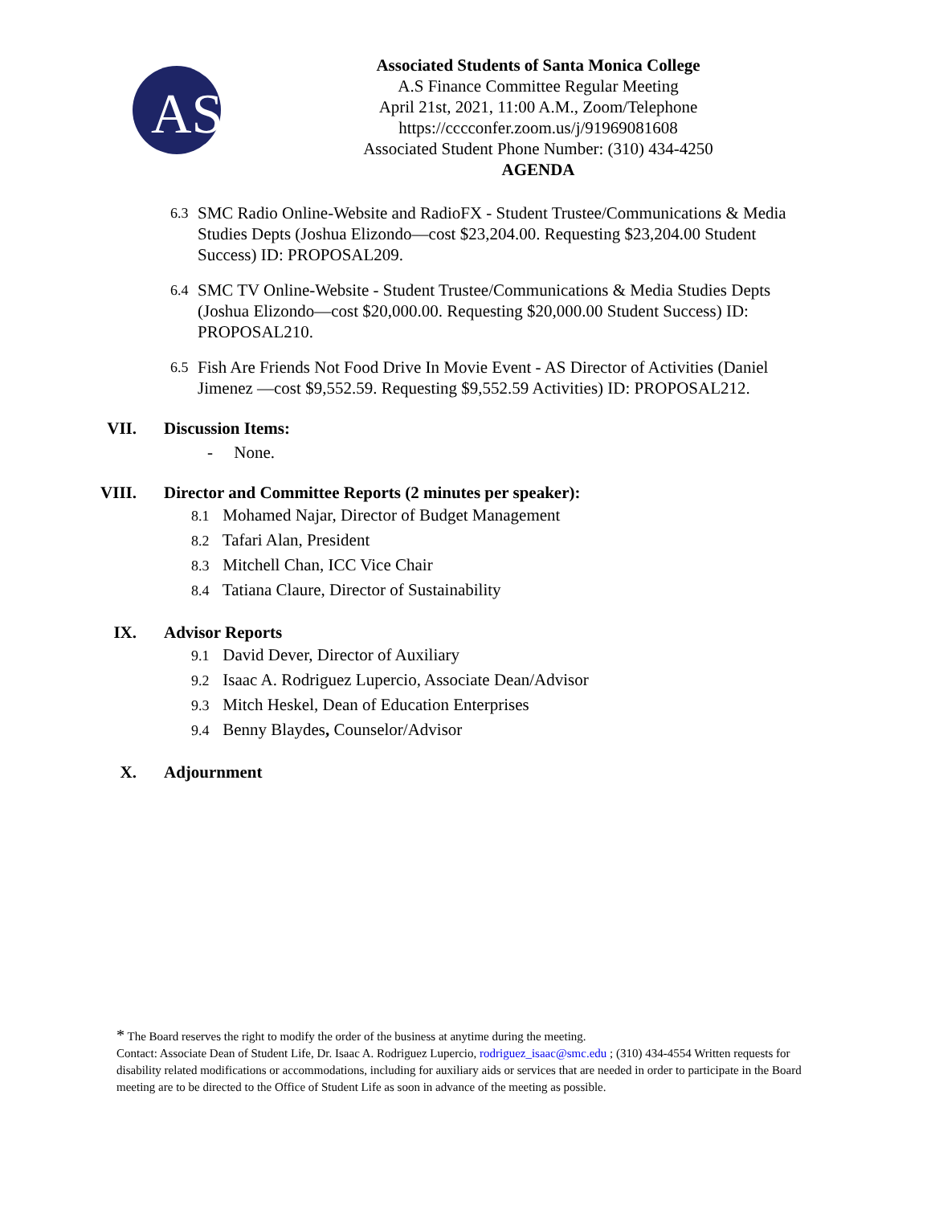AS
Associated Students of Santa Monica College
A.S Finance Committee Regular Meeting
April 21st, 2021, 11:00 A.M., Zoom/Telephone
https://cccconfer.zoom.us/j/91969081608
Associated Student Phone Number: (310) 434-4250
AGENDA
6.3 SMC Radio Online-Website and RadioFX - Student Trustee/Communications & Media Studies Depts (Joshua Elizondo—cost $23,204.00. Requesting $23,204.00 Student Success) ID: PROPOSAL209.
6.4 SMC TV Online-Website - Student Trustee/Communications & Media Studies Depts (Joshua Elizondo—cost $20,000.00. Requesting $20,000.00 Student Success) ID: PROPOSAL210.
6.5 Fish Are Friends Not Food Drive In Movie Event - AS Director of Activities (Daniel Jimenez —cost $9,552.59. Requesting $9,552.59 Activities) ID: PROPOSAL212.
VII. Discussion Items:
- None.
VIII. Director and Committee Reports (2 minutes per speaker):
8.1 Mohamed Najar, Director of Budget Management
8.2 Tafari Alan, President
8.3 Mitchell Chan, ICC Vice Chair
8.4 Tatiana Claure, Director of Sustainability
IX. Advisor Reports
9.1 David Dever, Director of Auxiliary
9.2 Isaac A. Rodriguez Lupercio, Associate Dean/Advisor
9.3 Mitch Heskel, Dean of Education Enterprises
9.4 Benny Blaydes, Counselor/Advisor
X. Adjournment
* The Board reserves the right to modify the order of the business at anytime during the meeting.
Contact: Associate Dean of Student Life, Dr. Isaac A. Rodriguez Lupercio, rodriguez_isaac@smc.edu ; (310) 434-4554 Written requests for disability related modifications or accommodations, including for auxiliary aids or services that are needed in order to participate in the Board meeting are to be directed to the Office of Student Life as soon in advance of the meeting as possible.